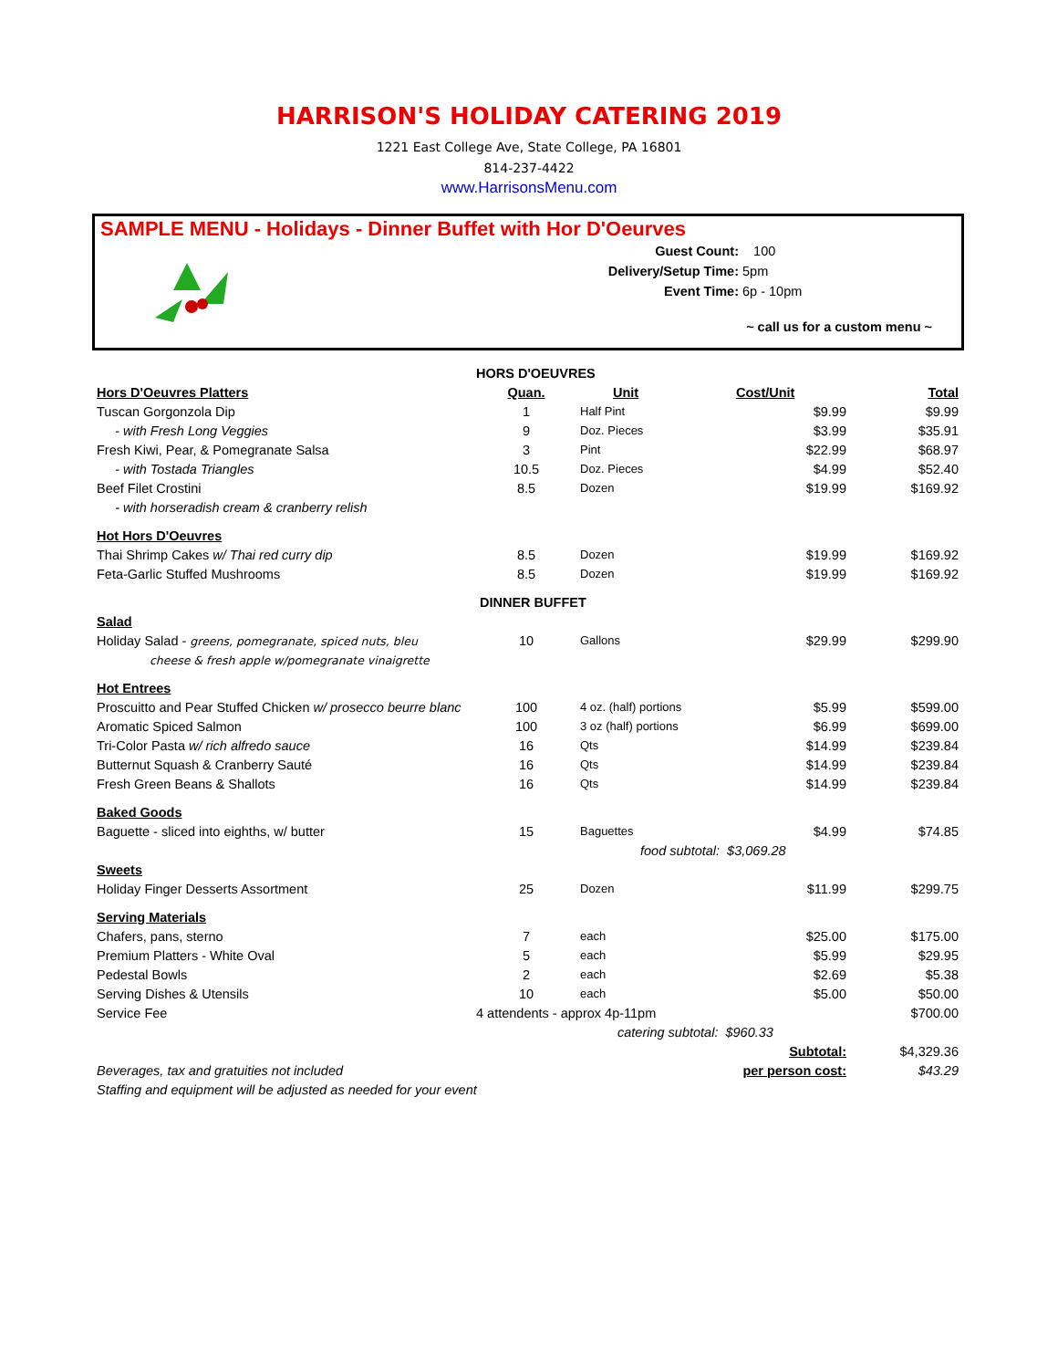HARRISON'S HOLIDAY CATERING 2019
1221 East College Ave, State College, PA 16801
814-237-4422
www.HarrisonsMenu.com
SAMPLE MENU - Holidays - Dinner Buffet with Hor D'Oeurves
Guest Count: 100
Delivery/Setup Time: 5pm
Event Time: 6p - 10pm
~ call us for a custom menu ~
| | HORS D'OEUVRES | | | |
| Hors D'Oeuvres Platters | Quan. | Unit | Cost/Unit | Total |
| Tuscan Gorgonzola Dip | 1 | Half Pint | $9.99 | $9.99 |
| - with Fresh Long Veggies | 9 | Doz. Pieces | $3.99 | $35.91 |
| Fresh Kiwi, Pear, & Pomegranate Salsa | 3 | Pint | $22.99 | $68.97 |
| - with Tostada Triangles | 10.5 | Doz. Pieces | $4.99 | $52.40 |
| Beef Filet Crostini | 8.5 | Dozen | $19.99 | $169.92 |
| - with horseradish cream & cranberry relish | | | | |
| Hot Hors D'Oeuvres | | | | |
| Thai Shrimp Cakes w/ Thai red curry dip | 8.5 | Dozen | $19.99 | $169.92 |
| Feta-Garlic Stuffed Mushrooms | 8.5 | Dozen | $19.99 | $169.92 |
| | DINNER BUFFET | | | |
| Salad | | | | |
| Holiday Salad - greens, pomegranate, spiced nuts, bleu | 10 | Gallons | $29.99 | $299.90 |
| cheese & fresh apple w/pomegranate vinaigrette | | | | |
| Hot Entrees | | | | |
| Proscuitto and Pear Stuffed Chicken w/ prosecco beurre blanc | 100 | 4 oz. (half) portions | $5.99 | $599.00 |
| Aromatic Spiced Salmon | 100 | 3 oz (half) portions | $6.99 | $699.00 |
| Tri-Color Pasta w/ rich alfredo sauce | 16 | Qts | $14.99 | $239.84 |
| Butternut Squash & Cranberry Sauté | 16 | Qts | $14.99 | $239.84 |
| Fresh Green Beans & Shallots | 16 | Qts | $14.99 | $239.84 |
| Baked Goods | | | | |
| Baguette - sliced into eighths, w/ butter | 15 | Baguettes | $4.99 | $74.85 |
| | | food subtotal: $3,069.28 | | |
| Sweets | | | | |
| Holiday Finger Desserts Assortment | 25 | Dozen | $11.99 | $299.75 |
| Serving Materials | | | | |
| Chafers, pans, sterno | 7 | each | $25.00 | $175.00 |
| Premium Platters - White Oval | 5 | each | $5.99 | $29.95 |
| Pedestal Bowls | 2 | each | $2.69 | $5.38 |
| Serving Dishes & Utensils | 10 | each | $5.00 | $50.00 |
| Service Fee | 4 attendents - approx 4p-11pm | | | $700.00 |
| | | catering subtotal: $960.33 | | |
| | | | Subtotal: | $4,329.36 |
| Beverages, tax and gratuities not included | | | per person cost: | $43.29 |
| Staffing and equipment will be adjusted as needed for your event | | | | |